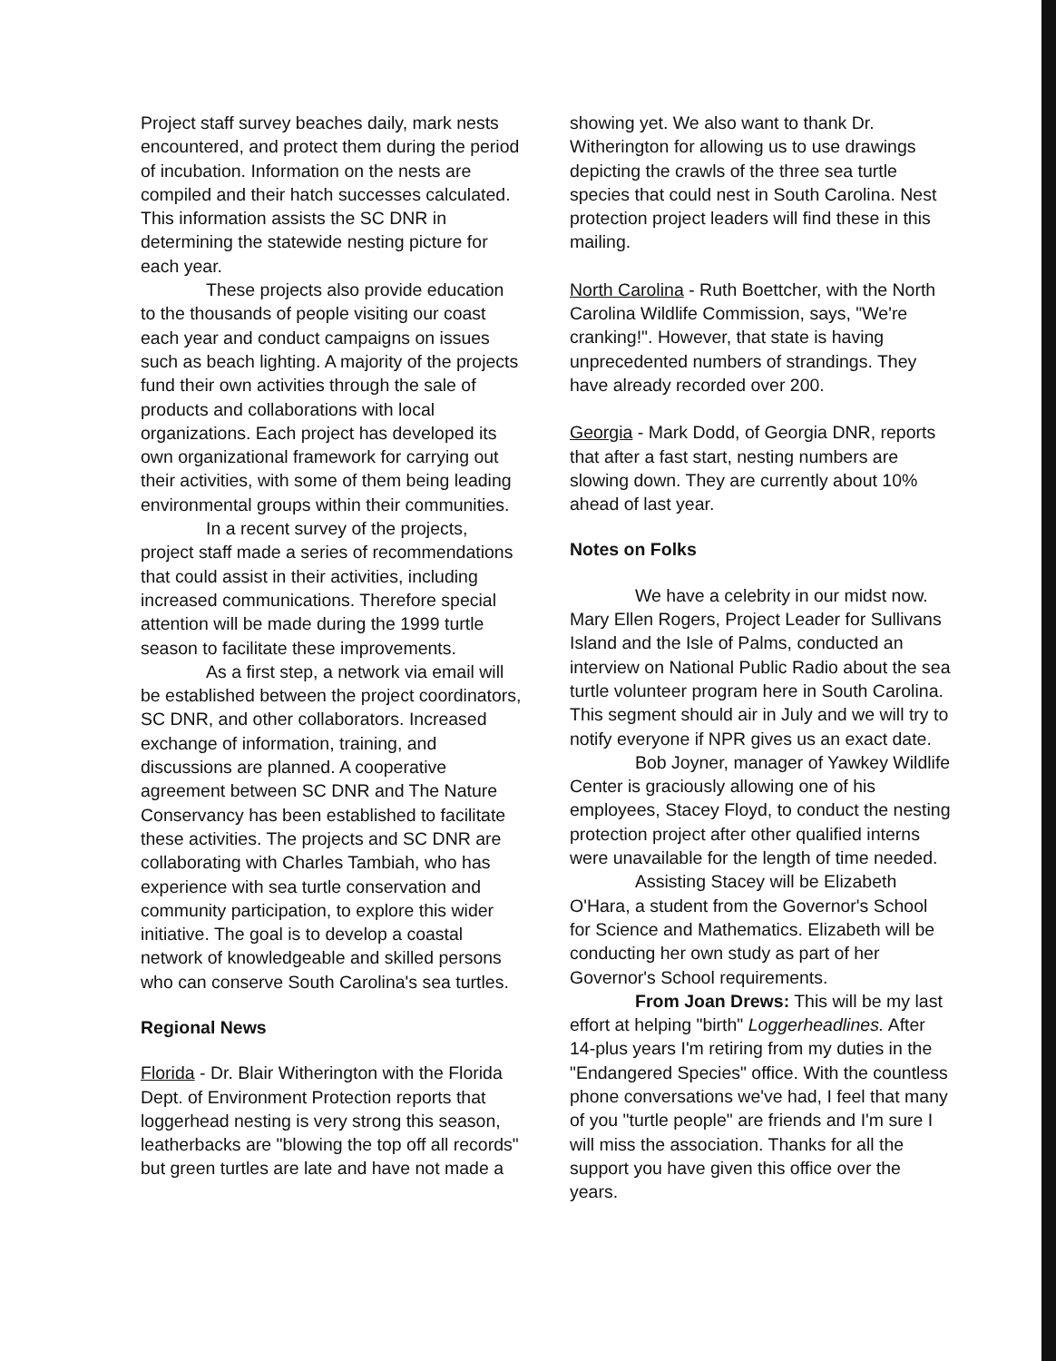Project staff survey beaches daily, mark nests encountered, and protect them during the period of incubation. Information on the nests are compiled and their hatch successes calculated. This information assists the SC DNR in determining the statewide nesting picture for each year.
These projects also provide education to the thousands of people visiting our coast each year and conduct campaigns on issues such as beach lighting. A majority of the projects fund their own activities through the sale of products and collaborations with local organizations. Each project has developed its own organizational framework for carrying out their activities, with some of them being leading environmental groups within their communities.
In a recent survey of the projects, project staff made a series of recommendations that could assist in their activities, including increased communications. Therefore special attention will be made during the 1999 turtle season to facilitate these improvements.
As a first step, a network via email will be established between the project coordinators, SC DNR, and other collaborators. Increased exchange of information, training, and discussions are planned. A cooperative agreement between SC DNR and The Nature Conservancy has been established to facilitate these activities. The projects and SC DNR are collaborating with Charles Tambiah, who has experience with sea turtle conservation and community participation, to explore this wider initiative. The goal is to develop a coastal network of knowledgeable and skilled persons who can conserve South Carolina's sea turtles.
Regional News
Florida - Dr. Blair Witherington with the Florida Dept. of Environment Protection reports that loggerhead nesting is very strong this season, leatherbacks are "blowing the top off all records" but green turtles are late and have not made a
showing yet. We also want to thank Dr. Witherington for allowing us to use drawings depicting the crawls of the three sea turtle species that could nest in South Carolina. Nest protection project leaders will find these in this mailing.
North Carolina - Ruth Boettcher, with the North Carolina Wildlife Commission, says, "We're cranking!". However, that state is having unprecedented numbers of strandings. They have already recorded over 200.
Georgia - Mark Dodd, of Georgia DNR, reports that after a fast start, nesting numbers are slowing down. They are currently about 10% ahead of last year.
Notes on Folks
We have a celebrity in our midst now. Mary Ellen Rogers, Project Leader for Sullivans Island and the Isle of Palms, conducted an interview on National Public Radio about the sea turtle volunteer program here in South Carolina. This segment should air in July and we will try to notify everyone if NPR gives us an exact date.
Bob Joyner, manager of Yawkey Wildlife Center is graciously allowing one of his employees, Stacey Floyd, to conduct the nesting protection project after other qualified interns were unavailable for the length of time needed.
Assisting Stacey will be Elizabeth O'Hara, a student from the Governor's School for Science and Mathematics. Elizabeth will be conducting her own study as part of her Governor's School requirements.
From Joan Drews: This will be my last effort at helping "birth" Loggerheadlines. After 14-plus years I'm retiring from my duties in the "Endangered Species" office. With the countless phone conversations we've had, I feel that many of you "turtle people" are friends and I'm sure I will miss the association. Thanks for all the support you have given this office over the years.